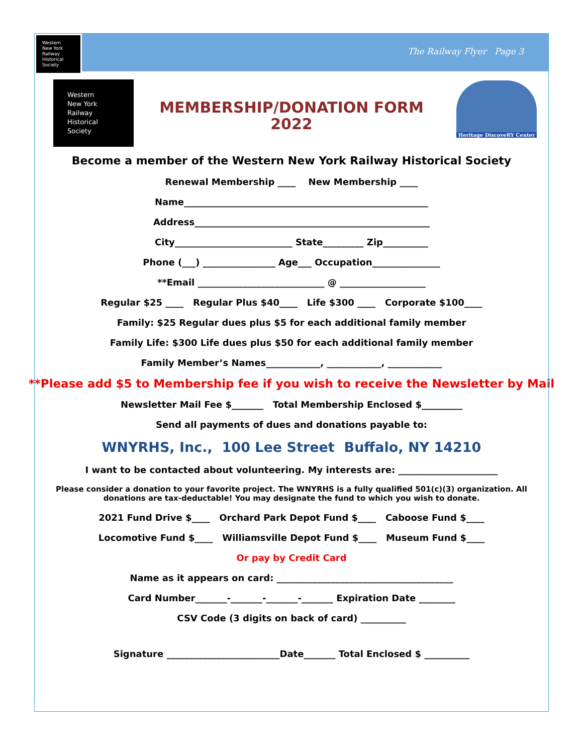Western
New York
Railway
Historical
Society
The Railway Flyer Page 3
Western
New York
Railway
Historical
Society
MEMBERSHIP/DONATION FORM
2022
Heritage DiscoveRY Center
Become a member of the Western New York Railway Historical Society
Renewal Membership ____ New Membership ____
Name______________________________________________________
Address____________________________________________________
City__________________________ State_________ Zip__________
Phone (___) ________________ Age___ Occupation_______________
**Email ____________________________ @ ___________________
Regular $25 ____ Regular Plus $40____ Life $300 ____ Corporate $100____
Family: $25 Regular dues plus $5 for each additional family member
Family Life: $300 Life dues plus $50 for each additional family member
Family Member’s Names____________, ____________, ____________
**Please add $5 to Membership fee if you wish to receive the Newsletter by Mail
Newsletter Mail Fee $_______ Total Membership Enclosed $_________
Send all payments of dues and donations payable to:
WNYRHS, Inc., 100 Lee Street Buffalo, NY 14210
I want to be contacted about volunteering. My interests are: ______________________
Please consider a donation to your favorite project. The WNYRHS is a fully qualified 501(c)(3) organization. All donations are tax-deductable! You may designate the fund to which you wish to donate.
2021 Fund Drive $____ Orchard Park Depot Fund $____ Caboose Fund $____
Locomotive Fund $____ Williamsville Depot Fund $____ Museum Fund $____
Or pay by Credit Card
Name as it appears on card: _______________________________________
Card Number_______-_______-_______-_______ Expiration Date ________
CSV Code (3 digits on back of card) __________
Signature _________________________Date_______ Total Enclosed $ __________